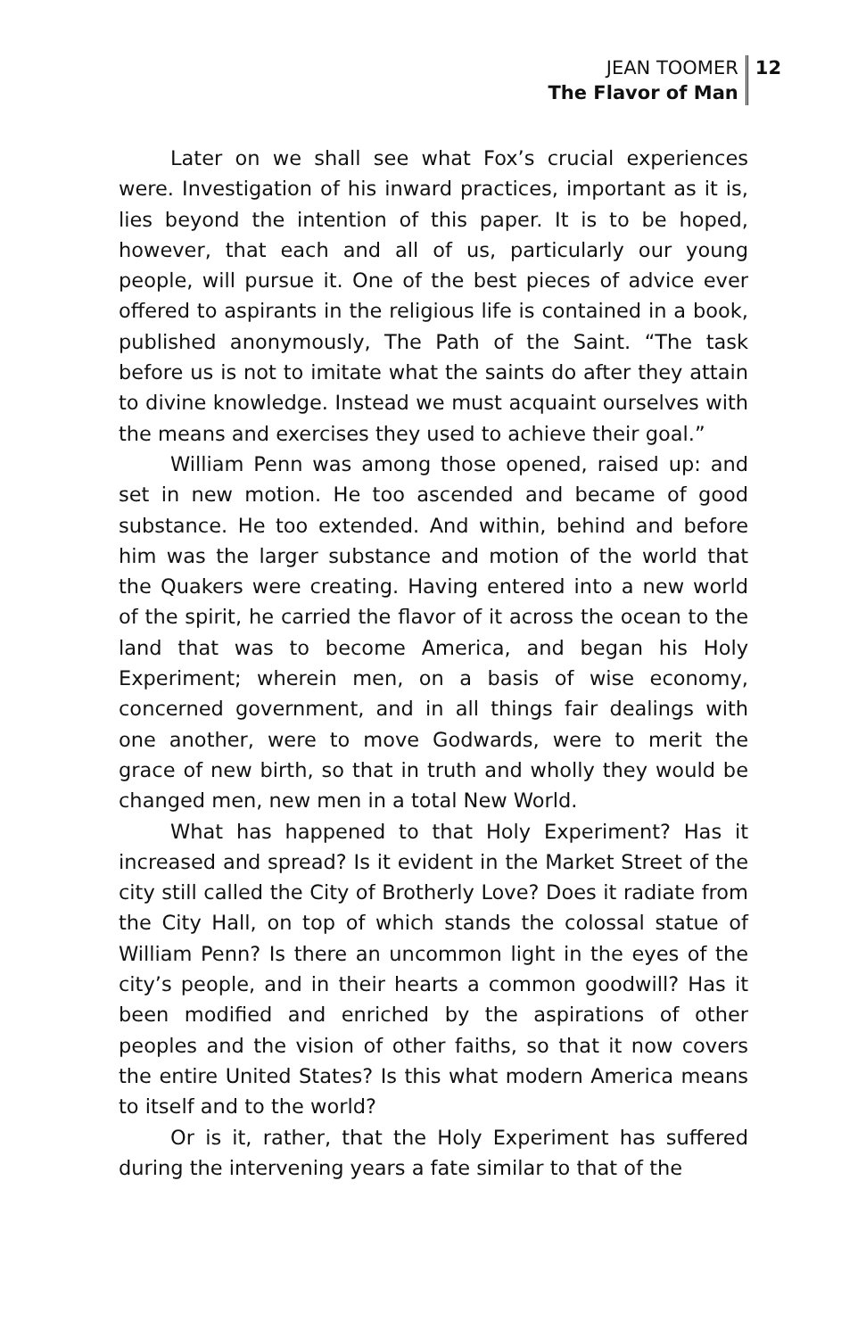JEAN TOOMER
The Flavor of Man
12
Later on we shall see what Fox’s crucial experiences were. Investigation of his inward practices, important as it is, lies beyond the intention of this paper. It is to be hoped, however, that each and all of us, particularly our young people, will pursue it. One of the best pieces of advice ever offered to aspirants in the religious life is contained in a book, published anonymously, The Path of the Saint. “The task before us is not to imitate what the saints do after they attain to divine knowledge. Instead we must acquaint ourselves with the means and exercises they used to achieve their goal.”
William Penn was among those opened, raised up: and set in new motion. He too ascended and became of good substance. He too extended. And within, behind and before him was the larger substance and motion of the world that the Quakers were creating. Having entered into a new world of the spirit, he carried the flavor of it across the ocean to the land that was to become America, and began his Holy Experiment; wherein men, on a basis of wise economy, concerned government, and in all things fair dealings with one another, were to move Godwards, were to merit the grace of new birth, so that in truth and wholly they would be changed men, new men in a total New World.
What has happened to that Holy Experiment? Has it increased and spread? Is it evident in the Market Street of the city still called the City of Brotherly Love? Does it radiate from the City Hall, on top of which stands the colossal statue of William Penn? Is there an uncommon light in the eyes of the city’s people, and in their hearts a common goodwill? Has it been modified and enriched by the aspirations of other peoples and the vision of other faiths, so that it now covers the entire United States? Is this what modern America means to itself and to the world?
Or is it, rather, that the Holy Experiment has suffered during the intervening years a fate similar to that of the